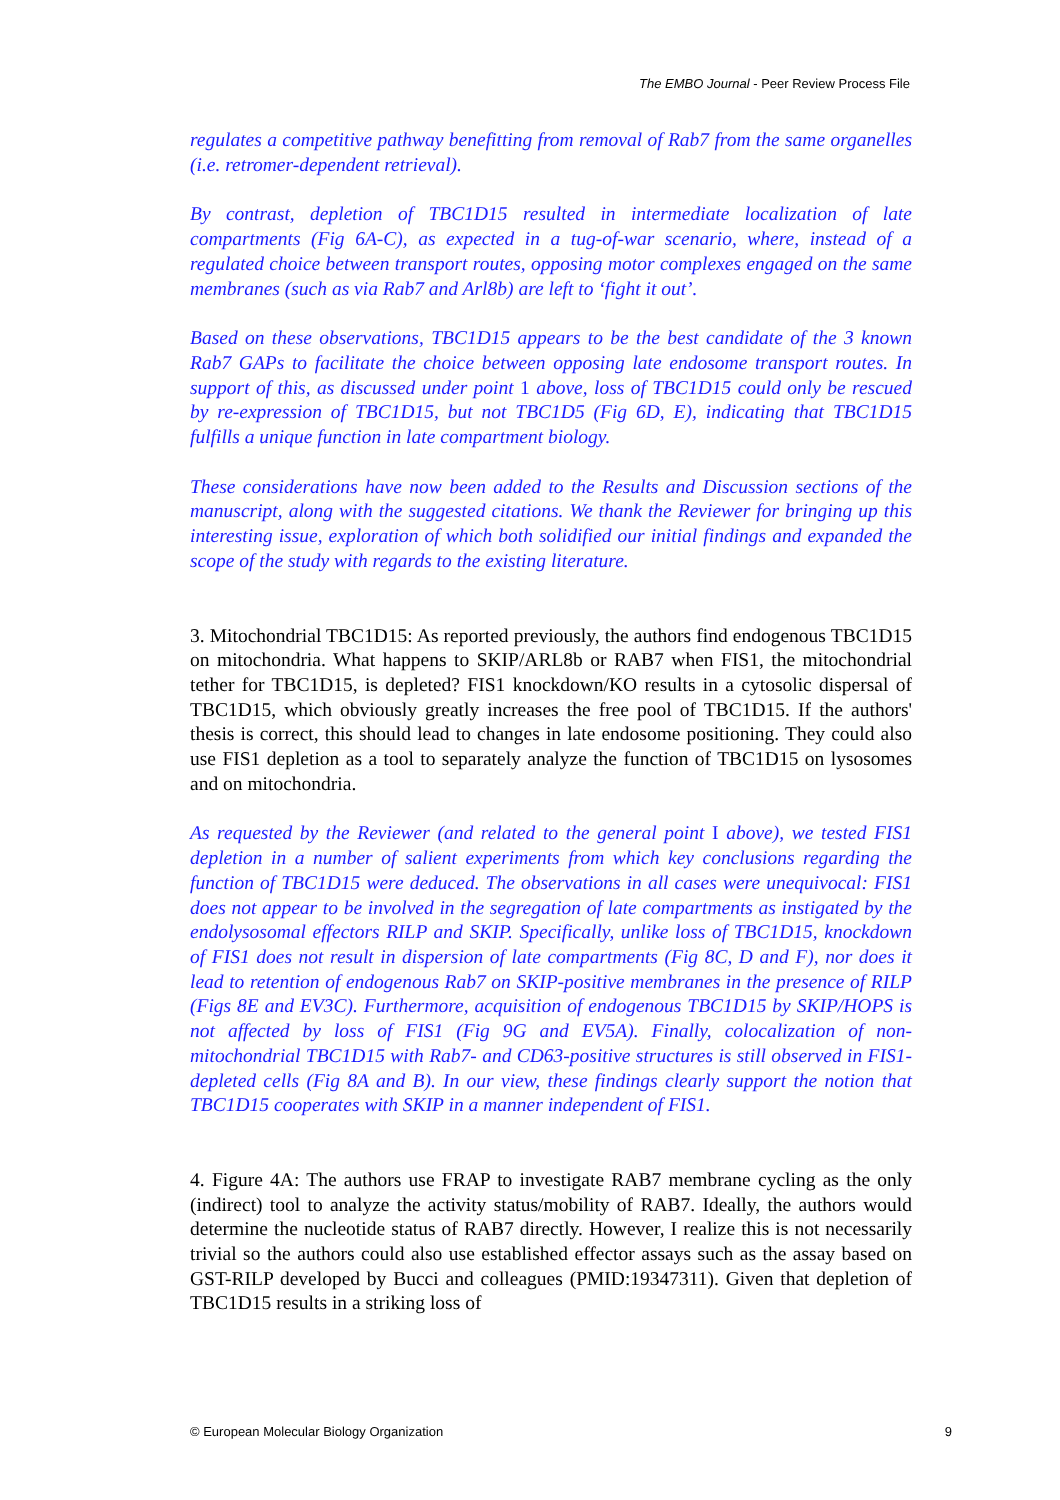The EMBO Journal - Peer Review Process File
regulates a competitive pathway benefitting from removal of Rab7 from the same organelles (i.e. retromer-dependent retrieval).
By contrast, depletion of TBC1D15 resulted in intermediate localization of late compartments (Fig 6A-C), as expected in a tug-of-war scenario, where, instead of a regulated choice between transport routes, opposing motor complexes engaged on the same membranes (such as via Rab7 and Arl8b) are left to ‘fight it out’.
Based on these observations, TBC1D15 appears to be the best candidate of the 3 known Rab7 GAPs to facilitate the choice between opposing late endosome transport routes. In support of this, as discussed under point 1 above, loss of TBC1D15 could only be rescued by re-expression of TBC1D15, but not TBC1D5 (Fig 6D, E), indicating that TBC1D15 fulfills a unique function in late compartment biology.
These considerations have now been added to the Results and Discussion sections of the manuscript, along with the suggested citations. We thank the Reviewer for bringing up this interesting issue, exploration of which both solidified our initial findings and expanded the scope of the study with regards to the existing literature.
3. Mitochondrial TBC1D15: As reported previously, the authors find endogenous TBC1D15 on mitochondria. What happens to SKIP/ARL8b or RAB7 when FIS1, the mitochondrial tether for TBC1D15, is depleted? FIS1 knockdown/KO results in a cytosolic dispersal of TBC1D15, which obviously greatly increases the free pool of TBC1D15. If the authors' thesis is correct, this should lead to changes in late endosome positioning. They could also use FIS1 depletion as a tool to separately analyze the function of TBC1D15 on lysosomes and on mitochondria.
As requested by the Reviewer (and related to the general point I above), we tested FIS1 depletion in a number of salient experiments from which key conclusions regarding the function of TBC1D15 were deduced. The observations in all cases were unequivocal: FIS1 does not appear to be involved in the segregation of late compartments as instigated by the endolysosomal effectors RILP and SKIP. Specifically, unlike loss of TBC1D15, knockdown of FIS1 does not result in dispersion of late compartments (Fig 8C, D and F), nor does it lead to retention of endogenous Rab7 on SKIP-positive membranes in the presence of RILP (Figs 8E and EV3C). Furthermore, acquisition of endogenous TBC1D15 by SKIP/HOPS is not affected by loss of FIS1 (Fig 9G and EV5A). Finally, colocalization of non-mitochondrial TBC1D15 with Rab7- and CD63-positive structures is still observed in FIS1-depleted cells (Fig 8A and B). In our view, these findings clearly support the notion that TBC1D15 cooperates with SKIP in a manner independent of FIS1.
4. Figure 4A: The authors use FRAP to investigate RAB7 membrane cycling as the only (indirect) tool to analyze the activity status/mobility of RAB7. Ideally, the authors would determine the nucleotide status of RAB7 directly. However, I realize this is not necessarily trivial so the authors could also use established effector assays such as the assay based on GST-RILP developed by Bucci and colleagues (PMID:19347311). Given that depletion of TBC1D15 results in a striking loss of
© European Molecular Biology Organization 9